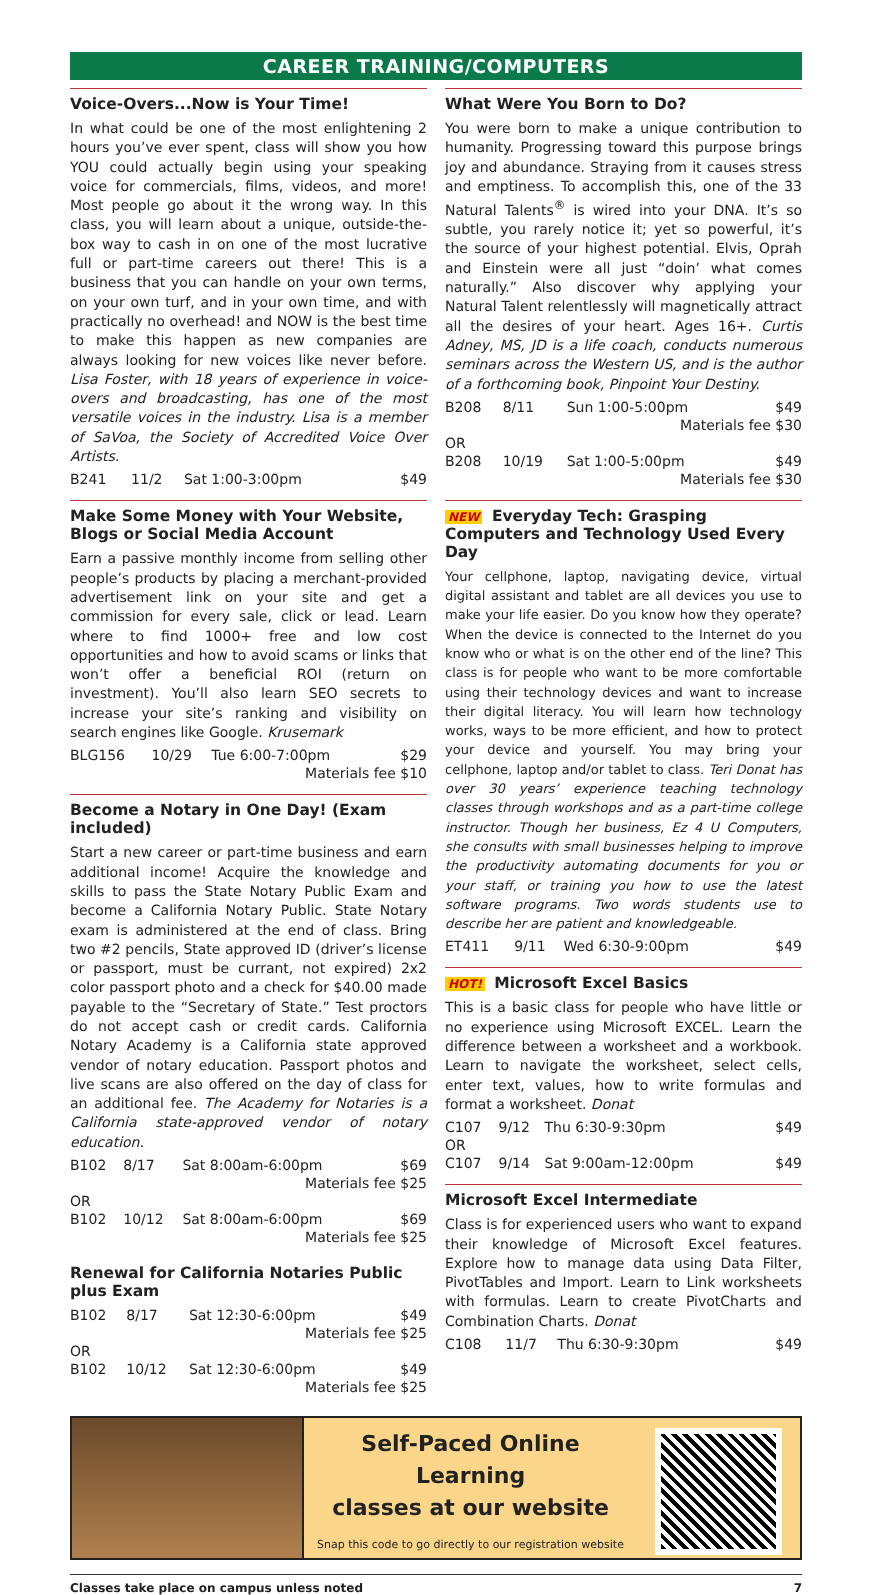CAREER TRAINING/COMPUTERS
Voice-Overs...Now is Your Time!
In what could be one of the most enlightening 2 hours you’ve ever spent, class will show you how YOU could actually begin using your speaking voice for commercials, films, videos, and more! Most people go about it the wrong way. In this class, you will learn about a unique, outside-the-box way to cash in on one of the most lucrative full or part-time careers out there! This is a business that you can handle on your own terms, on your own turf, and in your own time, and with practically no overhead! and NOW is the best time to make this happen as new companies are always looking for new voices like never before. Lisa Foster, with 18 years of experience in voice-overs and broadcasting, has one of the most versatile voices in the industry. Lisa is a member of SaVoa, the Society of Accredited Voice Over Artists.
| B241 | 11/2 | Sat 1:00-3:00pm | $49 |
Make Some Money with Your Website, Blogs or Social Media Account
Earn a passive monthly income from selling other people’s products by placing a merchant-provided advertisement link on your site and get a commission for every sale, click or lead. Learn where to find 1000+ free and low cost opportunities and how to avoid scams or links that won’t offer a beneficial ROI (return on investment). You’ll also learn SEO secrets to increase your site’s ranking and visibility on search engines like Google. Krusemark
| BLG156 | 10/29 | Tue 6:00-7:00pm | $29 |
| Materials fee $10 | | | |
Become a Notary in One Day! (Exam included)
Start a new career or part-time business and earn additional income! Acquire the knowledge and skills to pass the State Notary Public Exam and become a California Notary Public. State Notary exam is administered at the end of class. Bring two #2 pencils, State approved ID (driver’s license or passport, must be currant, not expired) 2x2 color passport photo and a check for $40.00 made payable to the “Secretary of State.” Test proctors do not accept cash or credit cards. California Notary Academy is a California state approved vendor of notary education. Passport photos and live scans are also offered on the day of class for an additional fee. The Academy for Notaries is a California state-approved vendor of notary education.
| B102 | 8/17 | Sat 8:00am-6:00pm | $69 |
| Materials fee $25 | | | |
| OR | | | |
| B102 | 10/12 | Sat 8:00am-6:00pm | $69 |
| Materials fee $25 | | | |
Renewal for California Notaries Public plus Exam
| B102 | 8/17 | Sat 12:30-6:00pm | $49 |
| Materials fee $25 | | | |
| OR | | | |
| B102 | 10/12 | Sat 12:30-6:00pm | $49 |
| Materials fee $25 | | | |
What Were You Born to Do?
You were born to make a unique contribution to humanity. Progressing toward this purpose brings joy and abundance. Straying from it causes stress and emptiness. To accomplish this, one of the 33 Natural Talents<sup>®</sup> is wired into your DNA. It’s so subtle, you rarely notice it; yet so powerful, it’s the source of your highest potential. Elvis, Oprah and Einstein were all just “doin’ what comes naturally.” Also discover why applying your Natural Talent relentlessly will magnetically attract all the desires of your heart. Ages 16+. Curtis Adney, MS, JD is a life coach, conducts numerous seminars across the Western US, and is the author of a forthcoming book, Pinpoint Your Destiny.
| B208 | 8/11 | Sun 1:00-5:00pm | $49 |
| Materials fee $30 | | | |
| OR | | | |
| B208 | 10/19 | Sat 1:00-5:00pm | $49 |
| Materials fee $30 | | | |
NEW Everyday Tech: Grasping Computers and Technology Used Every Day
Your cellphone, laptop, navigating device, virtual digital assistant and tablet are all devices you use to make your life easier. Do you know how they operate? When the device is connected to the Internet do you know who or what is on the other end of the line? This class is for people who want to be more comfortable using their technology devices and want to increase their digital literacy. You will learn how technology works, ways to be more efficient, and how to protect your device and yourself. You may bring your cellphone, laptop and/or tablet to class. Teri Donat has over 30 years’ experience teaching technology classes through workshops and as a part-time college instructor. Though her business, Ez 4 U Computers, she consults with small businesses helping to improve the productivity automating documents for you or your staff, or training you how to use the latest software programs. Two words students use to describe her are patient and knowledgeable.
| ET411 | 9/11 | Wed 6:30-9:00pm | $49 |
HOT! Microsoft Excel Basics
This is a basic class for people who have little or no experience using Microsoft EXCEL. Learn the difference between a worksheet and a workbook. Learn to navigate the worksheet, select cells, enter text, values, how to write formulas and format a worksheet. Donat
| C107 | 9/12 | Thu 6:30-9:30pm | $49 |
| OR | | | |
| C107 | 9/14 | Sat 9:00am-12:00pm | $49 |
Microsoft Excel Intermediate
Class is for experienced users who want to expand their knowledge of Microsoft Excel features. Explore how to manage data using Data Filter, PivotTables and Import. Learn to Link worksheets with formulas. Learn to create PivotCharts and Combination Charts. Donat
| C108 | 11/7 | Thu 6:30-9:30pm | $49 |
Self-Paced Online Learning
classes at our website
Snap this code to go directly to our registration website
Classes take place on campus unless noted 7